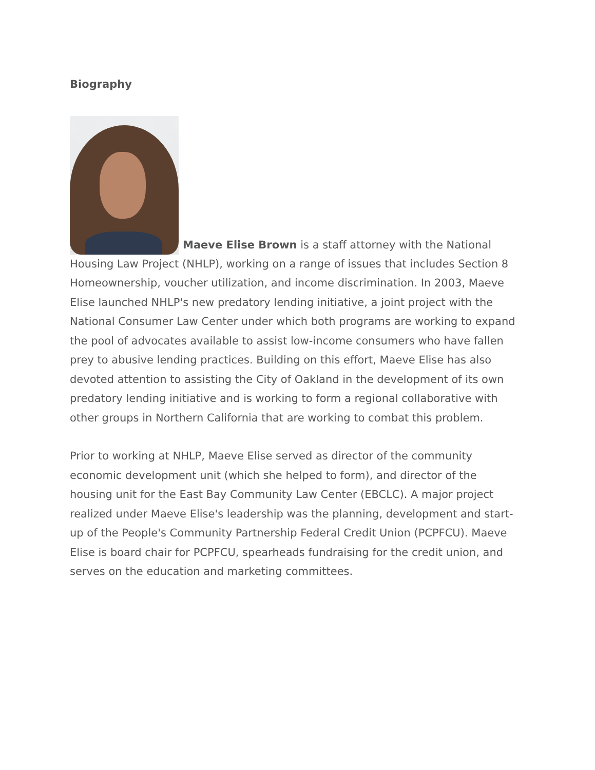Biography
Maeve Elise Brown is a staff attorney with the National Housing Law Project (NHLP), working on a range of issues that includes Section 8 Homeownership, voucher utilization, and income discrimination. In 2003, Maeve Elise launched NHLP's new predatory lending initiative, a joint project with the National Consumer Law Center under which both programs are working to expand the pool of advocates available to assist low-income consumers who have fallen prey to abusive lending practices. Building on this effort, Maeve Elise has also devoted attention to assisting the City of Oakland in the development of its own predatory lending initiative and is working to form a regional collaborative with other groups in Northern California that are working to combat this problem.
Prior to working at NHLP, Maeve Elise served as director of the community economic development unit (which she helped to form), and director of the housing unit for the East Bay Community Law Center (EBCLC). A major project realized under Maeve Elise's leadership was the planning, development and start-up of the People's Community Partnership Federal Credit Union (PCPFCU). Maeve Elise is board chair for PCPFCU, spearheads fundraising for the credit union, and serves on the education and marketing committees.